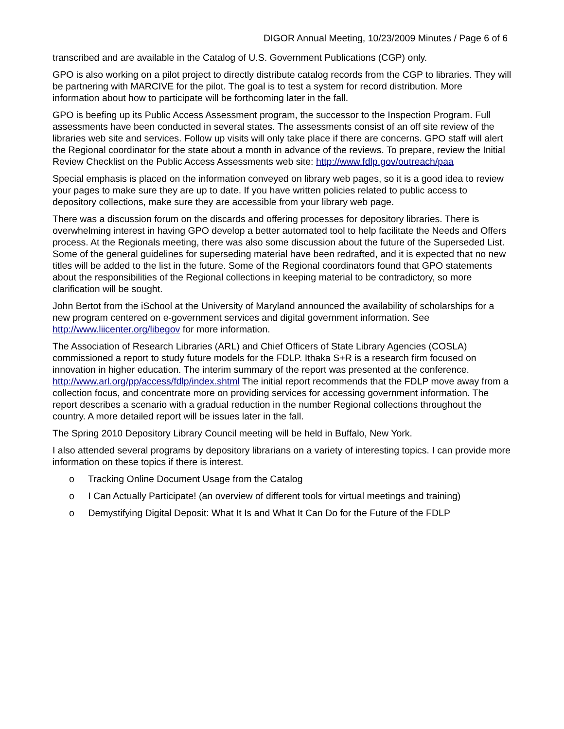DIGOR Annual Meeting, 10/23/2009 Minutes / Page 6 of 6
transcribed and are available in the Catalog of U.S. Government Publications (CGP) only.
GPO is also working on a pilot project to directly distribute catalog records from the CGP to libraries. They will be partnering with MARCIVE for the pilot. The goal is to test a system for record distribution. More information about how to participate will be forthcoming later in the fall.
GPO is beefing up its Public Access Assessment program, the successor to the Inspection Program. Full assessments have been conducted in several states. The assessments consist of an off site review of the libraries web site and services. Follow up visits will only take place if there are concerns. GPO staff will alert the Regional coordinator for the state about a month in advance of the reviews. To prepare, review the Initial Review Checklist on the Public Access Assessments web site: http://www.fdlp.gov/outreach/paa
Special emphasis is placed on the information conveyed on library web pages, so it is a good idea to review your pages to make sure they are up to date. If you have written policies related to public access to depository collections, make sure they are accessible from your library web page.
There was a discussion forum on the discards and offering processes for depository libraries. There is overwhelming interest in having GPO develop a better automated tool to help facilitate the Needs and Offers process. At the Regionals meeting, there was also some discussion about the future of the Superseded List. Some of the general guidelines for superseding material have been redrafted, and it is expected that no new titles will be added to the list in the future. Some of the Regional coordinators found that GPO statements about the responsibilities of the Regional collections in keeping material to be contradictory, so more clarification will be sought.
John Bertot from the iSchool at the University of Maryland announced the availability of scholarships for a new program centered on e-government services and digital government information. See http://www.liicenter.org/libegov for more information.
The Association of Research Libraries (ARL) and Chief Officers of State Library Agencies (COSLA) commissioned a report to study future models for the FDLP. Ithaka S+R is a research firm focused on innovation in higher education. The interim summary of the report was presented at the conference. http://www.arl.org/pp/access/fdlp/index.shtml The initial report recommends that the FDLP move away from a collection focus, and concentrate more on providing services for accessing government information. The report describes a scenario with a gradual reduction in the number Regional collections throughout the country. A more detailed report will be issues later in the fall.
The Spring 2010 Depository Library Council meeting will be held in Buffalo, New York.
I also attended several programs by depository librarians on a variety of interesting topics. I can provide more information on these topics if there is interest.
o Tracking Online Document Usage from the Catalog
o I Can Actually Participate! (an overview of different tools for virtual meetings and training)
o Demystifying Digital Deposit: What It Is and What It Can Do for the Future of the FDLP